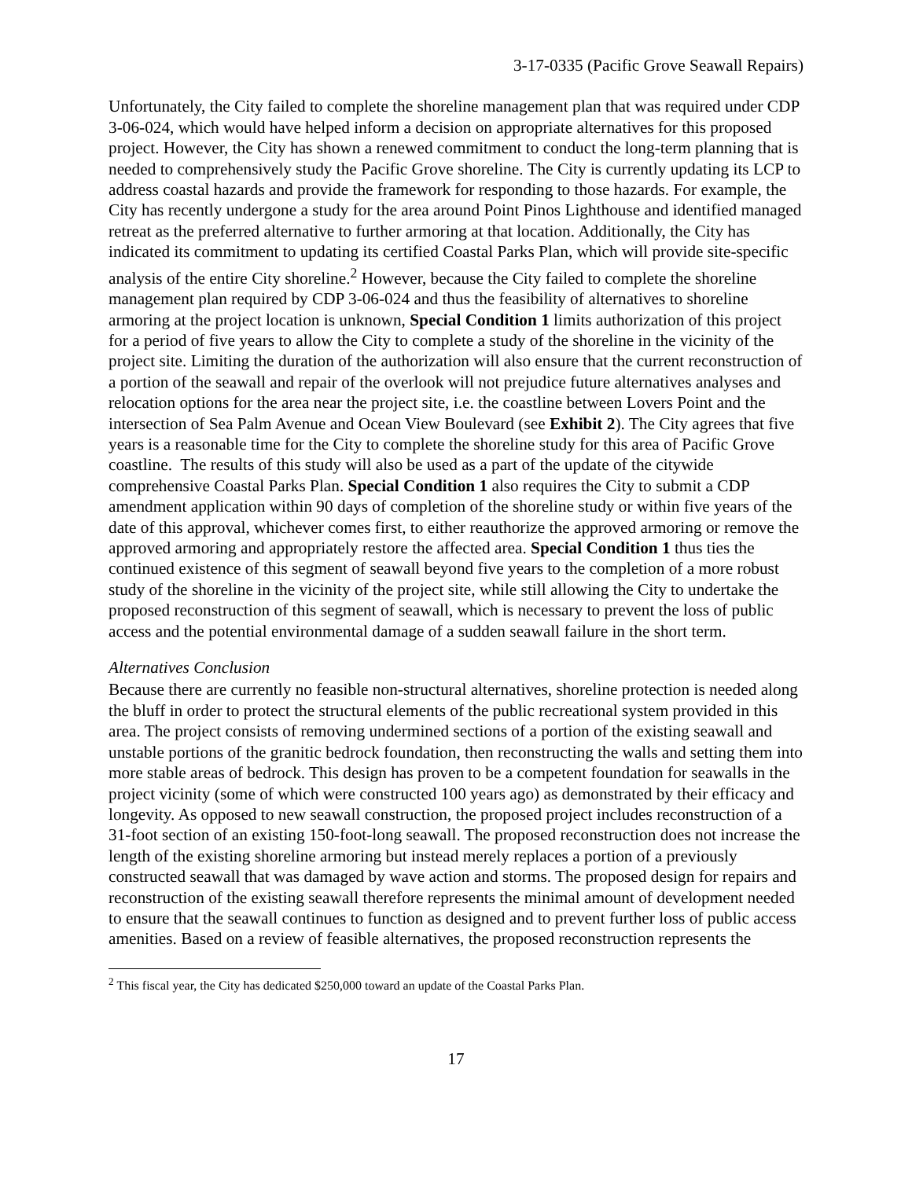3-17-0335 (Pacific Grove Seawall Repairs)
Unfortunately, the City failed to complete the shoreline management plan that was required under CDP 3-06-024, which would have helped inform a decision on appropriate alternatives for this proposed project. However, the City has shown a renewed commitment to conduct the long-term planning that is needed to comprehensively study the Pacific Grove shoreline. The City is currently updating its LCP to address coastal hazards and provide the framework for responding to those hazards. For example, the City has recently undergone a study for the area around Point Pinos Lighthouse and identified managed retreat as the preferred alternative to further armoring at that location. Additionally, the City has indicated its commitment to updating its certified Coastal Parks Plan, which will provide site-specific analysis of the entire City shoreline.<sup>2</sup> However, because the City failed to complete the shoreline management plan required by CDP 3-06-024 and thus the feasibility of alternatives to shoreline armoring at the project location is unknown, Special Condition 1 limits authorization of this project for a period of five years to allow the City to complete a study of the shoreline in the vicinity of the project site. Limiting the duration of the authorization will also ensure that the current reconstruction of a portion of the seawall and repair of the overlook will not prejudice future alternatives analyses and relocation options for the area near the project site, i.e. the coastline between Lovers Point and the intersection of Sea Palm Avenue and Ocean View Boulevard (see Exhibit 2). The City agrees that five years is a reasonable time for the City to complete the shoreline study for this area of Pacific Grove coastline. The results of this study will also be used as a part of the update of the citywide comprehensive Coastal Parks Plan. Special Condition 1 also requires the City to submit a CDP amendment application within 90 days of completion of the shoreline study or within five years of the date of this approval, whichever comes first, to either reauthorize the approved armoring or remove the approved armoring and appropriately restore the affected area. Special Condition 1 thus ties the continued existence of this segment of seawall beyond five years to the completion of a more robust study of the shoreline in the vicinity of the project site, while still allowing the City to undertake the proposed reconstruction of this segment of seawall, which is necessary to prevent the loss of public access and the potential environmental damage of a sudden seawall failure in the short term.
Alternatives Conclusion
Because there are currently no feasible non-structural alternatives, shoreline protection is needed along the bluff in order to protect the structural elements of the public recreational system provided in this area. The project consists of removing undermined sections of a portion of the existing seawall and unstable portions of the granitic bedrock foundation, then reconstructing the walls and setting them into more stable areas of bedrock. This design has proven to be a competent foundation for seawalls in the project vicinity (some of which were constructed 100 years ago) as demonstrated by their efficacy and longevity. As opposed to new seawall construction, the proposed project includes reconstruction of a 31-foot section of an existing 150-foot-long seawall. The proposed reconstruction does not increase the length of the existing shoreline armoring but instead merely replaces a portion of a previously constructed seawall that was damaged by wave action and storms. The proposed design for repairs and reconstruction of the existing seawall therefore represents the minimal amount of development needed to ensure that the seawall continues to function as designed and to prevent further loss of public access amenities. Based on a review of feasible alternatives, the proposed reconstruction represents the
<sup>2</sup> This fiscal year, the City has dedicated $250,000 toward an update of the Coastal Parks Plan.
17